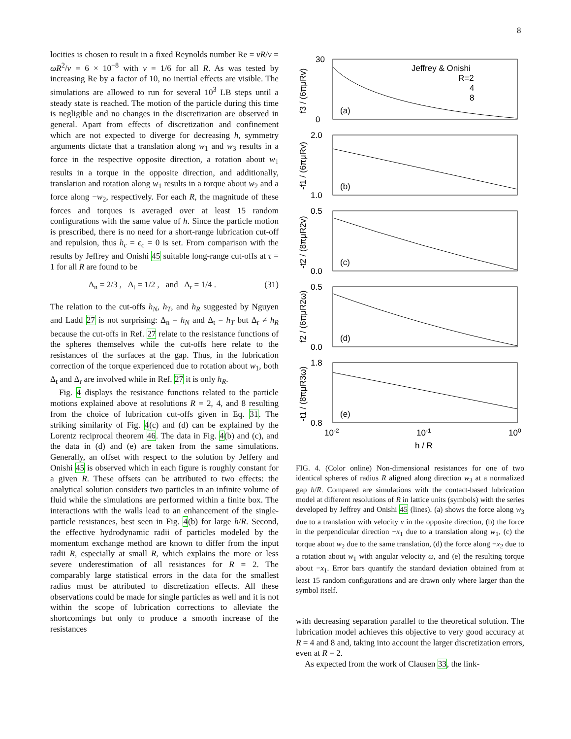8
locities is chosen to result in a fixed Reynolds number Re = vR/ν = ωR<sup>2</sup>/ν = 6 × 10<sup>−8</sup> with ν = 1/6 for all R. As was tested by increasing Re by a factor of 10, no inertial effects are visible. The simulations are allowed to run for several 10<sup>3</sup> LB steps until a steady state is reached. The motion of the particle during this time is negligible and no changes in the discretization are observed in general. Apart from effects of discretization and confinement which are not expected to diverge for decreasing h, symmetry arguments dictate that a translation along w<sub>1</sub> and w<sub>3</sub> results in a force in the respective opposite direction, a rotation about w<sub>1</sub> results in a torque in the opposite direction, and additionally, translation and rotation along w<sub>1</sub> results in a torque about w<sub>2</sub> and a force along −w<sub>2</sub>, respectively. For each R, the magnitude of these forces and torques is averaged over at least 15 random configurations with the same value of h. Since the particle motion is prescribed, there is no need for a short-range lubrication cut-off and repulsion, thus h<sub>c</sub> = ϵ<sub>c</sub> = 0 is set. From comparison with the results by Jeffrey and Onishi 45 suitable long-range cut-offs at τ = 1 for all R are found to be
Δ<sub>n</sub> = 2/3 , Δ<sub>t</sub> = 1/2 , and Δ<sub>r</sub> = 1/4 . (31)
The relation to the cut-offs h<sub>N</sub>, h<sub>T</sub>, and h<sub>R</sub> suggested by Nguyen and Ladd 27 is not surprising: Δ<sub>n</sub> = h<sub>N</sub> and Δ<sub>t</sub> = h<sub>T</sub> but Δ<sub>r</sub> ≠ h<sub>R</sub> because the cut-offs in Ref. 27 relate to the resistance functions of the spheres themselves while the cut-offs here relate to the resistances of the surfaces at the gap. Thus, in the lubrication correction of the torque experienced due to rotation about w<sub>1</sub>, both Δ<sub>t</sub> and Δ<sub>r</sub> are involved while in Ref. 27 it is only h<sub>R</sub>.
Fig. 4 displays the resistance functions related to the particle motions explained above at resolutions R = 2, 4, and 8 resulting from the choice of lubrication cut-offs given in Eq. 31. The striking similarity of Fig. 4(c) and (d) can be explained by the Lorentz reciprocal theorem 46. The data in Fig. 4(b) and (c), and the data in (d) and (e) are taken from the same simulations. Generally, an offset with respect to the solution by Jeffery and Onishi 45 is observed which in each figure is roughly constant for a given R. These offsets can be attributed to two effects: the analytical solution considers two particles in an infinite volume of fluid while the simulations are performed within a finite box. The interactions with the walls lead to an enhancement of the single-particle resistances, best seen in Fig. 4(b) for large h/R. Second, the effective hydrodynamic radii of particles modeled by the momentum exchange method are known to differ from the input radii R, especially at small R, which explains the more or less severe underestimation of all resistances for R = 2. The comparably large statistical errors in the data for the smallest radius must be attributed to discretization effects. All these observations could be made for single particles as well and it is not within the scope of lubrication corrections to alleviate the shortcomings but only to produce a smooth increase of the resistances
30
0
2.0
1.0
0.5
0.0
0.5
0.0
1.8
0.8
(a)
(b)
(c)
(d)
(e)
Jeffrey & Onishi
R=2
4
8
10-2
10-1
100
h / R
f3 / (6πμRv)
-f1 / (6πμRv)
-t2 / (8πμR2v)
f2 / (6πμR2ω)
-t1 / (8πμR3ω)
FIG. 4. (Color online) Non-dimensional resistances for one of two identical spheres of radius R aligned along direction w<sub>3</sub> at a normalized gap h/R. Compared are simulations with the contact-based lubrication model at different resolutions of R in lattice units (symbols) with the series developed by Jeffrey and Onishi 45 (lines). (a) shows the force along w<sub>3</sub> due to a translation with velocity v in the opposite direction, (b) the force in the perpendicular direction −x<sub>1</sub> due to a translation along w<sub>1</sub>, (c) the torque about w<sub>2</sub> due to the same translation, (d) the force along −x<sub>2</sub> due to a rotation about w<sub>1</sub> with angular velocity ω, and (e) the resulting torque about −x<sub>1</sub>. Error bars quantify the standard deviation obtained from at least 15 random configurations and are drawn only where larger than the symbol itself.
with decreasing separation parallel to the theoretical solution. The lubrication model achieves this objective to very good accuracy at R = 4 and 8 and, taking into account the larger discretization errors, even at R = 2.
As expected from the work of Clausen 33, the link-